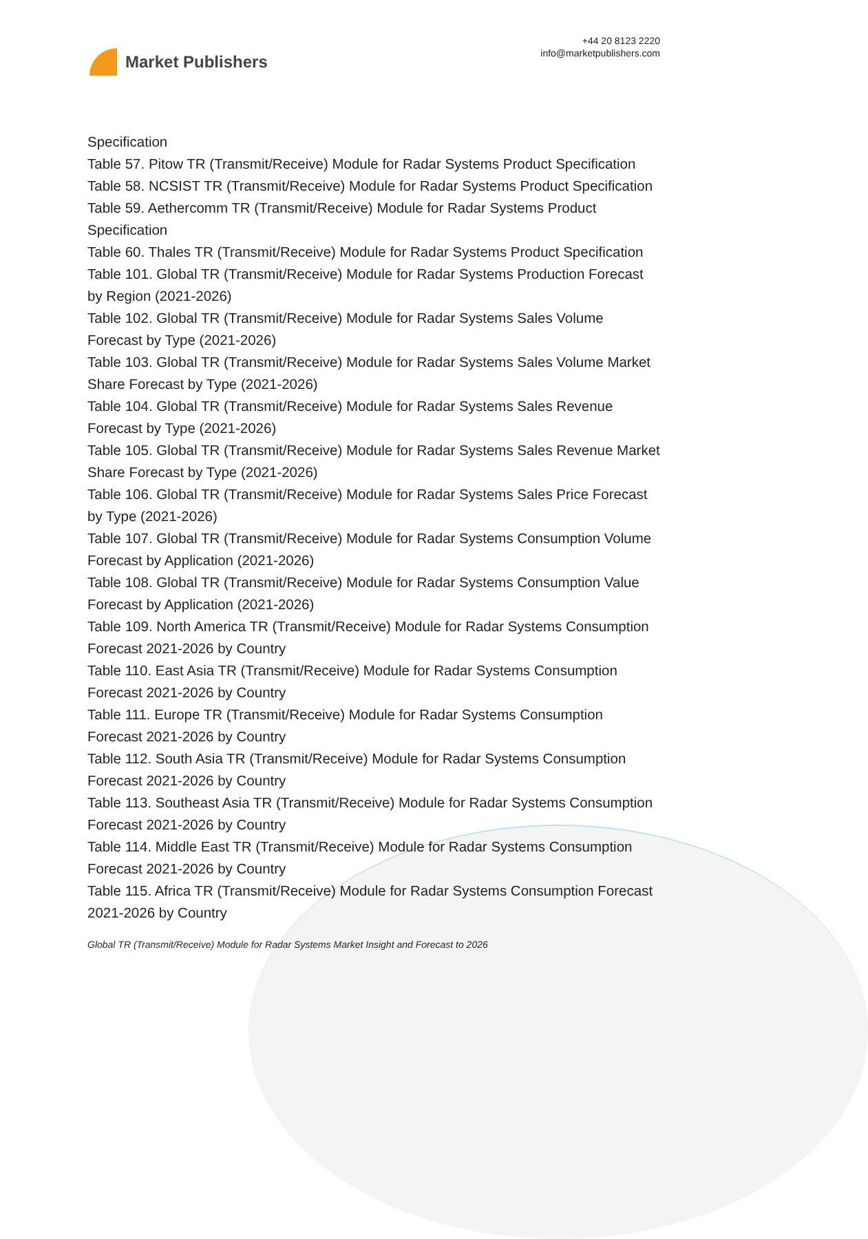Market Publishers
+44 20 8123 2220
info@marketpublishers.com
Specification
Table 57. Pitow TR (Transmit/Receive) Module for Radar Systems Product Specification
Table 58. NCSIST TR (Transmit/Receive) Module for Radar Systems Product Specification
Table 59. Aethercomm TR (Transmit/Receive) Module for Radar Systems Product Specification
Table 60. Thales TR (Transmit/Receive) Module for Radar Systems Product Specification
Table 101. Global TR (Transmit/Receive) Module for Radar Systems Production Forecast by Region (2021-2026)
Table 102. Global TR (Transmit/Receive) Module for Radar Systems Sales Volume Forecast by Type (2021-2026)
Table 103. Global TR (Transmit/Receive) Module for Radar Systems Sales Volume Market Share Forecast by Type (2021-2026)
Table 104. Global TR (Transmit/Receive) Module for Radar Systems Sales Revenue Forecast by Type (2021-2026)
Table 105. Global TR (Transmit/Receive) Module for Radar Systems Sales Revenue Market Share Forecast by Type (2021-2026)
Table 106. Global TR (Transmit/Receive) Module for Radar Systems Sales Price Forecast by Type (2021-2026)
Table 107. Global TR (Transmit/Receive) Module for Radar Systems Consumption Volume Forecast by Application (2021-2026)
Table 108. Global TR (Transmit/Receive) Module for Radar Systems Consumption Value Forecast by Application (2021-2026)
Table 109. North America TR (Transmit/Receive) Module for Radar Systems Consumption Forecast 2021-2026 by Country
Table 110. East Asia TR (Transmit/Receive) Module for Radar Systems Consumption Forecast 2021-2026 by Country
Table 111. Europe TR (Transmit/Receive) Module for Radar Systems Consumption Forecast 2021-2026 by Country
Table 112. South Asia TR (Transmit/Receive) Module for Radar Systems Consumption Forecast 2021-2026 by Country
Table 113. Southeast Asia TR (Transmit/Receive) Module for Radar Systems Consumption Forecast 2021-2026 by Country
Table 114. Middle East TR (Transmit/Receive) Module for Radar Systems Consumption Forecast 2021-2026 by Country
Table 115. Africa TR (Transmit/Receive) Module for Radar Systems Consumption Forecast 2021-2026 by Country
Global TR (Transmit/Receive) Module for Radar Systems Market Insight and Forecast to 2026